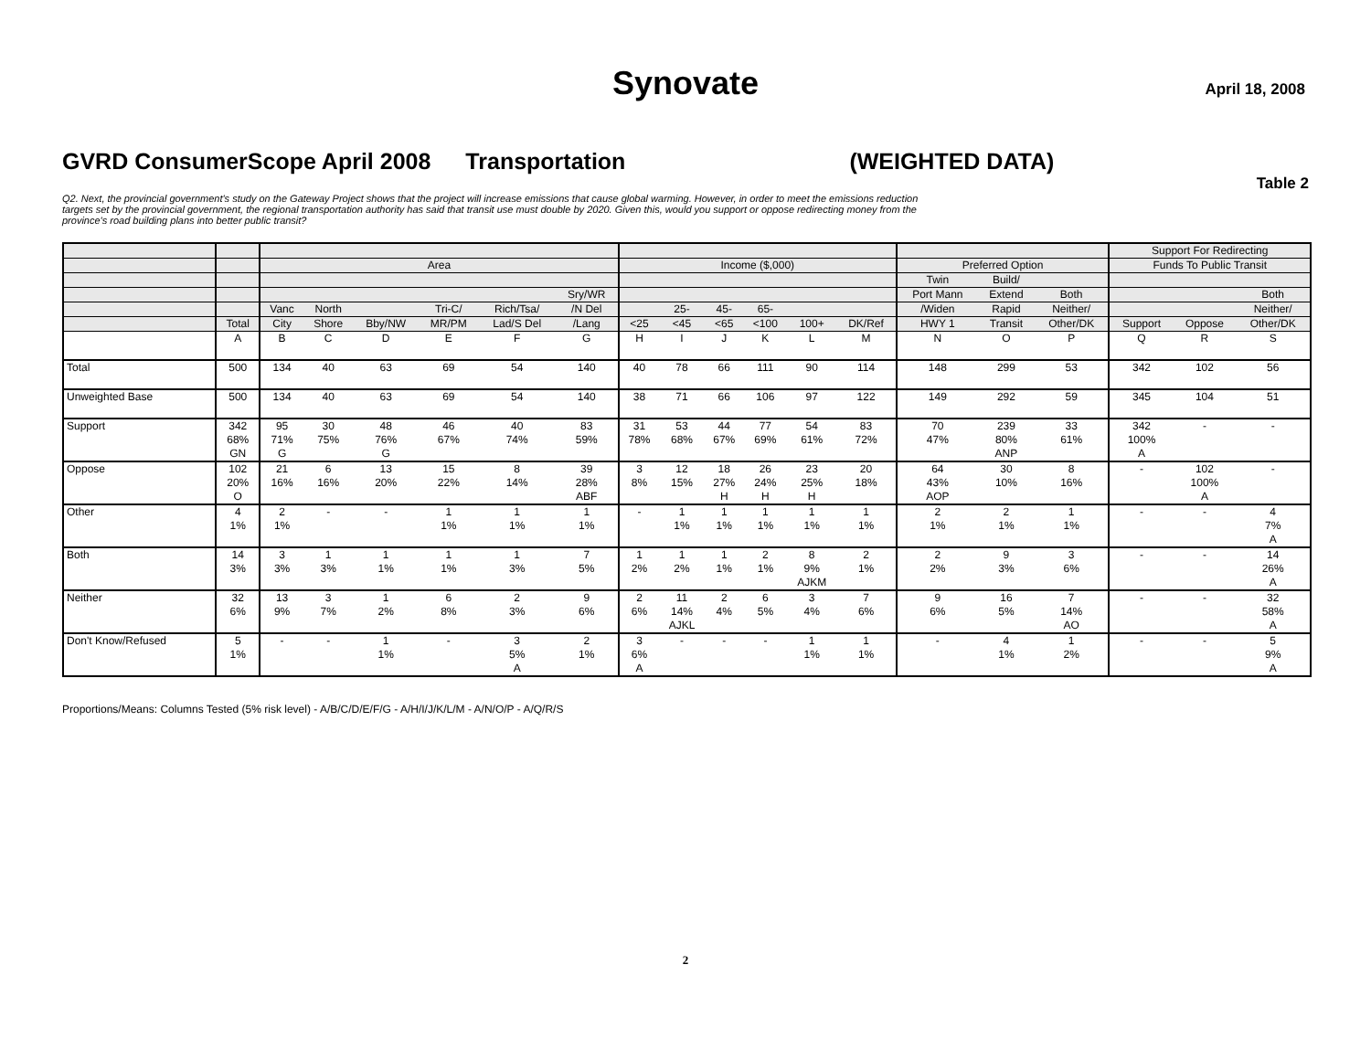Synovate
April 18, 2008
GVRD ConsumerScope April 2008 Transportation (WEIGHTED DATA)
Table 2
Q2. Next, the provincial government's study on the Gateway Project shows that the project will increase emissions that cause global warming. However, in order to meet the emissions reduction targets set by the provincial government, the regional transportation authority has said that transit use must double by 2020. Given this, would you support or oppose redirecting money from the province's road building plans into better public transit?
| | | | | | | | | | | | | | | | | | Support For Redirecting | | |
| --- | --- | --- | --- | --- | --- | --- | --- | --- | --- | --- | --- | --- | --- | --- | --- | --- | --- | --- | --- |
| | | Area | | | | | | Income ($,000) | | | | | | Preferred Option | | | Funds To Public Transit | | |
| | | | | | | | | | | | | | | Twin | Build/ | | | | |
| | | | | | | | Sry/WR | | | | | | | Port Mann | Extend | Both | | | Both |
| | | Vanc | North | | Tri-C/ | Rich/Tsa/ | /N Del | | 25- | 45- | 65- | | | /Widen | Rapid | Neither/ | | | Neither/ |
| | Total | City | Shore | Bby/NW | MR/PM | Lad/S Del | /Lang | <25 | <45 | <65 | <100 | 100+ | DK/Ref | HWY 1 | Transit | Other/DK | Support | Oppose | Other/DK |
| | A | B | C | D | E | F | G | H | I | J | K | L | M | N | O | P | Q | R | S |
| Total | 500 | 134 | 40 | 63 | 69 | 54 | 140 | 40 | 78 | 66 | 111 | 90 | 114 | 148 | 299 | 53 | 342 | 102 | 56 |
| Unweighted Base | 500 | 134 | 40 | 63 | 69 | 54 | 140 | 38 | 71 | 66 | 106 | 97 | 122 | 149 | 292 | 59 | 345 | 104 | 51 |
| Support | 342 68% GN | 95 71% G | 30 75% | 48 76% G | 46 67% | 40 74% | 83 59% | 31 78% | 53 68% | 44 67% | 77 69% | 54 61% | 83 72% | 70 47% | 239 80% ANP | 33 61% | 342 100% A | - | - |
| Oppose | 102 20% O | 21 16% | 6 16% | 13 20% | 15 22% | 8 14% | 39 28% ABF | 3 8% | 12 15% | 18 27% H | 26 24% H | 23 25% H | 20 18% | 64 43% AOP | 30 10% | 8 16% | - | 102 100% A | - |
| Other | 4 1% | 2 1% | - | - | 1 1% | 1 1% | 1 1% | - | 1 1% | 1 1% | 1 1% | 1 1% | 1 1% | 2 1% | 2 1% | 1 1% | - | - | 4 7% A |
| Both | 14 3% | 3 3% | 1 3% | 1 1% | 1 1% | 1 3% | 7 5% | 1 2% | 1 2% | 1 1% | 2 1% | 8 9% AJKM | 2 1% | 2 2% | 9 3% | 3 6% | - | - | 14 26% A |
| Neither | 32 6% | 13 9% | 3 7% | 1 2% | 6 8% | 2 3% | 9 6% | 2 6% | 11 14% AJKL | 2 4% | 6 5% | 3 4% | 7 6% | 9 6% | 16 5% | 7 14% AO | - | - | 32 58% A |
| Don't Know/Refused | 5 1% | - | - | 1 1% | - | 3 5% A | 2 1% | 3 6% A | - | - | - | 1 1% | 1 1% | - | 4 1% | 1 2% | - | - | 5 9% A |
Proportions/Means: Columns Tested (5% risk level) - A/B/C/D/E/F/G - A/H/I/J/K/L/M - A/N/O/P - A/Q/R/S
2